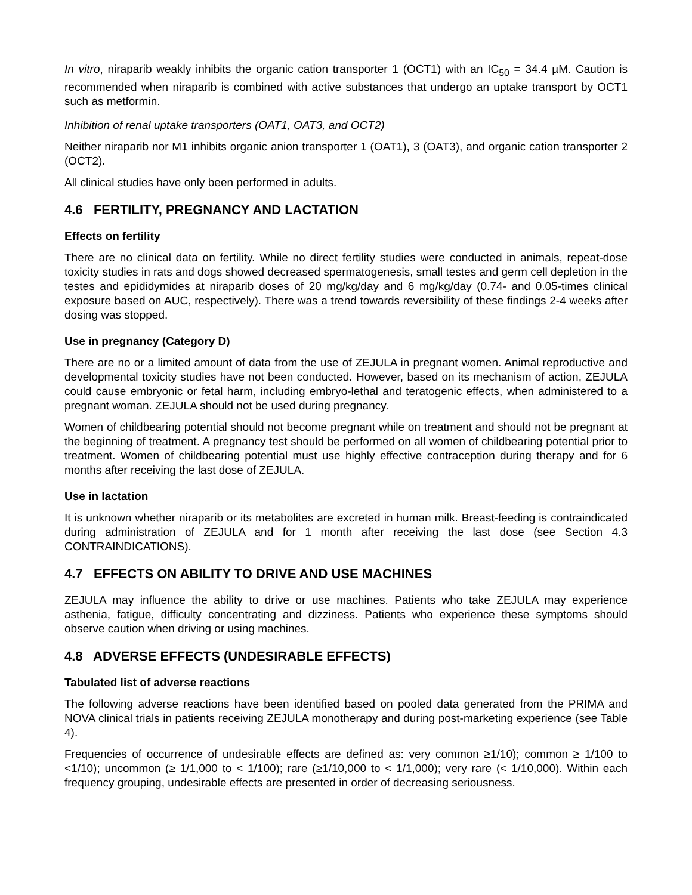In vitro, niraparib weakly inhibits the organic cation transporter 1 (OCT1) with an IC<sub>50</sub> = 34.4 µM. Caution is recommended when niraparib is combined with active substances that undergo an uptake transport by OCT1 such as metformin.
Inhibition of renal uptake transporters (OAT1, OAT3, and OCT2)
Neither niraparib nor M1 inhibits organic anion transporter 1 (OAT1), 3 (OAT3), and organic cation transporter 2 (OCT2).
All clinical studies have only been performed in adults.
4.6 FERTILITY, PREGNANCY AND LACTATION
Effects on fertility
There are no clinical data on fertility. While no direct fertility studies were conducted in animals, repeat-dose toxicity studies in rats and dogs showed decreased spermatogenesis, small testes and germ cell depletion in the testes and epididymides at niraparib doses of 20 mg/kg/day and 6 mg/kg/day (0.74- and 0.05-times clinical exposure based on AUC, respectively). There was a trend towards reversibility of these findings 2-4 weeks after dosing was stopped.
Use in pregnancy (Category D)
There are no or a limited amount of data from the use of ZEJULA in pregnant women. Animal reproductive and developmental toxicity studies have not been conducted. However, based on its mechanism of action, ZEJULA could cause embryonic or fetal harm, including embryo-lethal and teratogenic effects, when administered to a pregnant woman. ZEJULA should not be used during pregnancy.
Women of childbearing potential should not become pregnant while on treatment and should not be pregnant at the beginning of treatment. A pregnancy test should be performed on all women of childbearing potential prior to treatment. Women of childbearing potential must use highly effective contraception during therapy and for 6 months after receiving the last dose of ZEJULA.
Use in lactation
It is unknown whether niraparib or its metabolites are excreted in human milk. Breast-feeding is contraindicated during administration of ZEJULA and for 1 month after receiving the last dose (see Section 4.3 CONTRAINDICATIONS).
4.7 EFFECTS ON ABILITY TO DRIVE AND USE MACHINES
ZEJULA may influence the ability to drive or use machines. Patients who take ZEJULA may experience asthenia, fatigue, difficulty concentrating and dizziness. Patients who experience these symptoms should observe caution when driving or using machines.
4.8 ADVERSE EFFECTS (UNDESIRABLE EFFECTS)
Tabulated list of adverse reactions
The following adverse reactions have been identified based on pooled data generated from the PRIMA and NOVA clinical trials in patients receiving ZEJULA monotherapy and during post-marketing experience (see Table 4).
Frequencies of occurrence of undesirable effects are defined as: very common ≥1/10); common ≥ 1/100 to <1/10); uncommon (≥ 1/1,000 to < 1/100); rare (≥1/10,000 to < 1/1,000); very rare (< 1/10,000). Within each frequency grouping, undesirable effects are presented in order of decreasing seriousness.